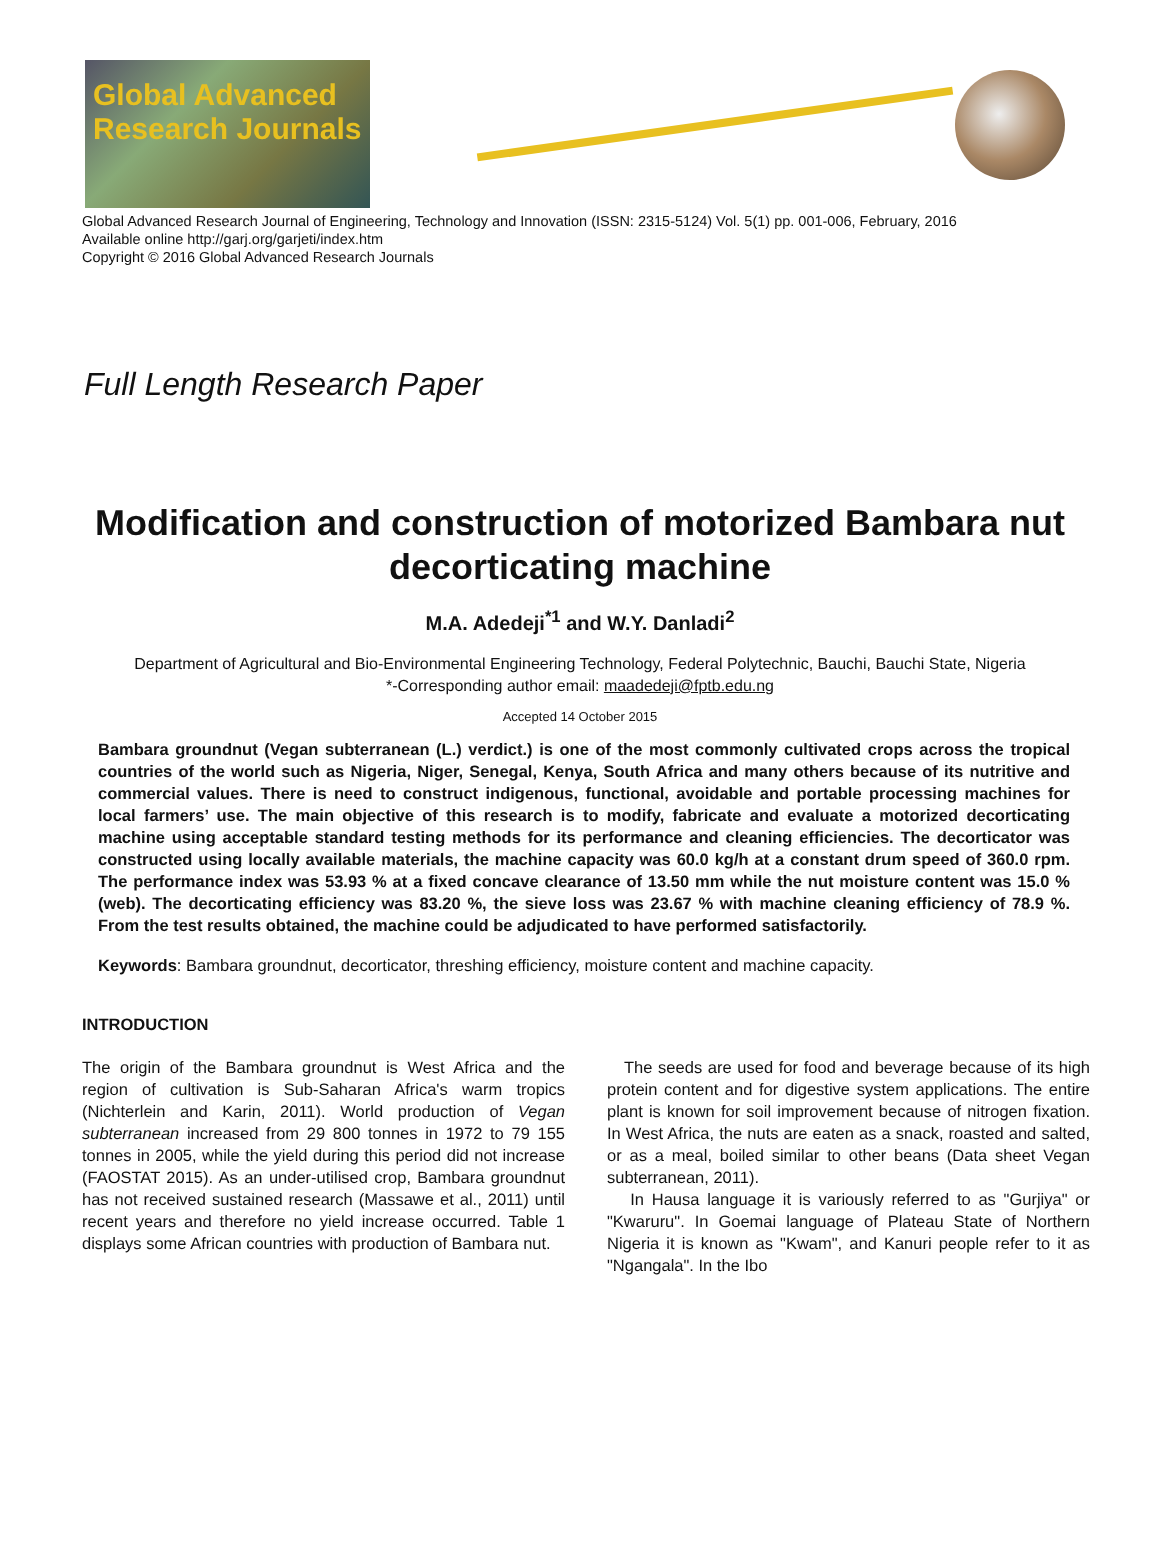Global Advanced Research Journals
Global Advanced Research Journal of Engineering, Technology and Innovation (ISSN: 2315-5124) Vol. 5(1) pp. 001-006, February, 2016
Available online http://garj.org/garjeti/index.htm
Copyright © 2016 Global Advanced Research Journals
Full Length Research Paper
Modification and construction of motorized Bambara nut decorticating machine
M.A. Adedeji<sup>*1</sup> and W.Y. Danladi<sup>2</sup>
Department of Agricultural and Bio-Environmental Engineering Technology, Federal Polytechnic, Bauchi, Bauchi State, Nigeria
*-Corresponding author email: maadedeji@fptb.edu.ng
Accepted 14 October 2015
Bambara groundnut (Vegan subterranean (L.) verdict.) is one of the most commonly cultivated crops across the tropical countries of the world such as Nigeria, Niger, Senegal, Kenya, South Africa and many others because of its nutritive and commercial values. There is need to construct indigenous, functional, avoidable and portable processing machines for local farmers’ use. The main objective of this research is to modify, fabricate and evaluate a motorized decorticating machine using acceptable standard testing methods for its performance and cleaning efficiencies. The decorticator was constructed using locally available materials, the machine capacity was 60.0 kg/h at a constant drum speed of 360.0 rpm. The performance index was 53.93 % at a fixed concave clearance of 13.50 mm while the nut moisture content was 15.0 % (web). The decorticating efficiency was 83.20 %, the sieve loss was 23.67 % with machine cleaning efficiency of 78.9 %. From the test results obtained, the machine could be adjudicated to have performed satisfactorily.
Keywords: Bambara groundnut, decorticator, threshing efficiency, moisture content and machine capacity.
INTRODUCTION
The origin of the Bambara groundnut is West Africa and the region of cultivation is Sub-Saharan Africa's warm tropics (Nichterlein and Karin, 2011). World production of Vegan subterranean increased from 29 800 tonnes in 1972 to 79 155 tonnes in 2005, while the yield during this period did not increase (FAOSTAT 2015). As an under-utilised crop, Bambara groundnut has not received sustained research (Massawe et al., 2011) until recent years and therefore no yield increase occurred. Table 1 displays some African countries with production of Bambara nut.
The seeds are used for food and beverage because of its high protein content and for digestive system applications. The entire plant is known for soil improvement because of nitrogen fixation. In West Africa, the nuts are eaten as a snack, roasted and salted, or as a meal, boiled similar to other beans (Data sheet Vegan subterranean, 2011).
In Hausa language it is variously referred to as "Gurjiya" or "Kwaruru". In Goemai language of Plateau State of Northern Nigeria it is known as "Kwam", and Kanuri people refer to it as "Ngangala". In the Ibo